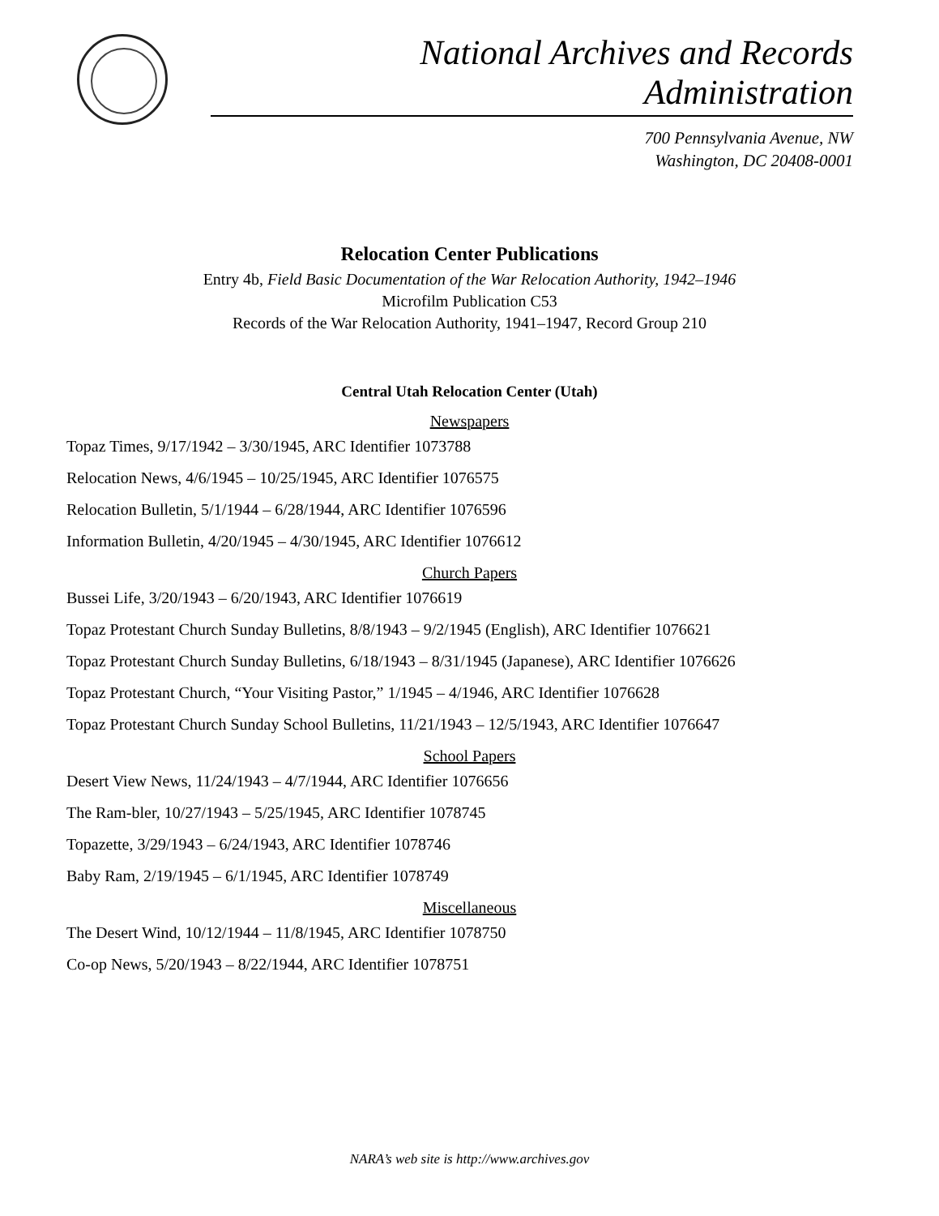National Archives and Records Administration
700 Pennsylvania Avenue, NW
Washington, DC 20408-0001
Relocation Center Publications
Entry 4b, Field Basic Documentation of the War Relocation Authority, 1942–1946
Microfilm Publication C53
Records of the War Relocation Authority, 1941–1947, Record Group 210
Central Utah Relocation Center (Utah)
Newspapers
Topaz Times, 9/17/1942 – 3/30/1945, ARC Identifier 1073788
Relocation News, 4/6/1945 – 10/25/1945, ARC Identifier 1076575
Relocation Bulletin, 5/1/1944 – 6/28/1944, ARC Identifier 1076596
Information Bulletin, 4/20/1945 – 4/30/1945, ARC Identifier 1076612
Church Papers
Bussei Life, 3/20/1943 – 6/20/1943, ARC Identifier 1076619
Topaz Protestant Church Sunday Bulletins, 8/8/1943 – 9/2/1945 (English), ARC Identifier 1076621
Topaz Protestant Church Sunday Bulletins, 6/18/1943 – 8/31/1945 (Japanese), ARC Identifier 1076626
Topaz Protestant Church, “Your Visiting Pastor,” 1/1945 – 4/1946, ARC Identifier 1076628
Topaz Protestant Church Sunday School Bulletins, 11/21/1943 – 12/5/1943, ARC Identifier 1076647
School Papers
Desert View News, 11/24/1943 – 4/7/1944, ARC Identifier 1076656
The Ram-bler, 10/27/1943 – 5/25/1945, ARC Identifier 1078745
Topazette, 3/29/1943 – 6/24/1943, ARC Identifier 1078746
Baby Ram, 2/19/1945 – 6/1/1945, ARC Identifier 1078749
Miscellaneous
The Desert Wind, 10/12/1944 – 11/8/1945, ARC Identifier 1078750
Co-op News, 5/20/1943 – 8/22/1944, ARC Identifier 1078751
NARA’s web site is http://www.archives.gov